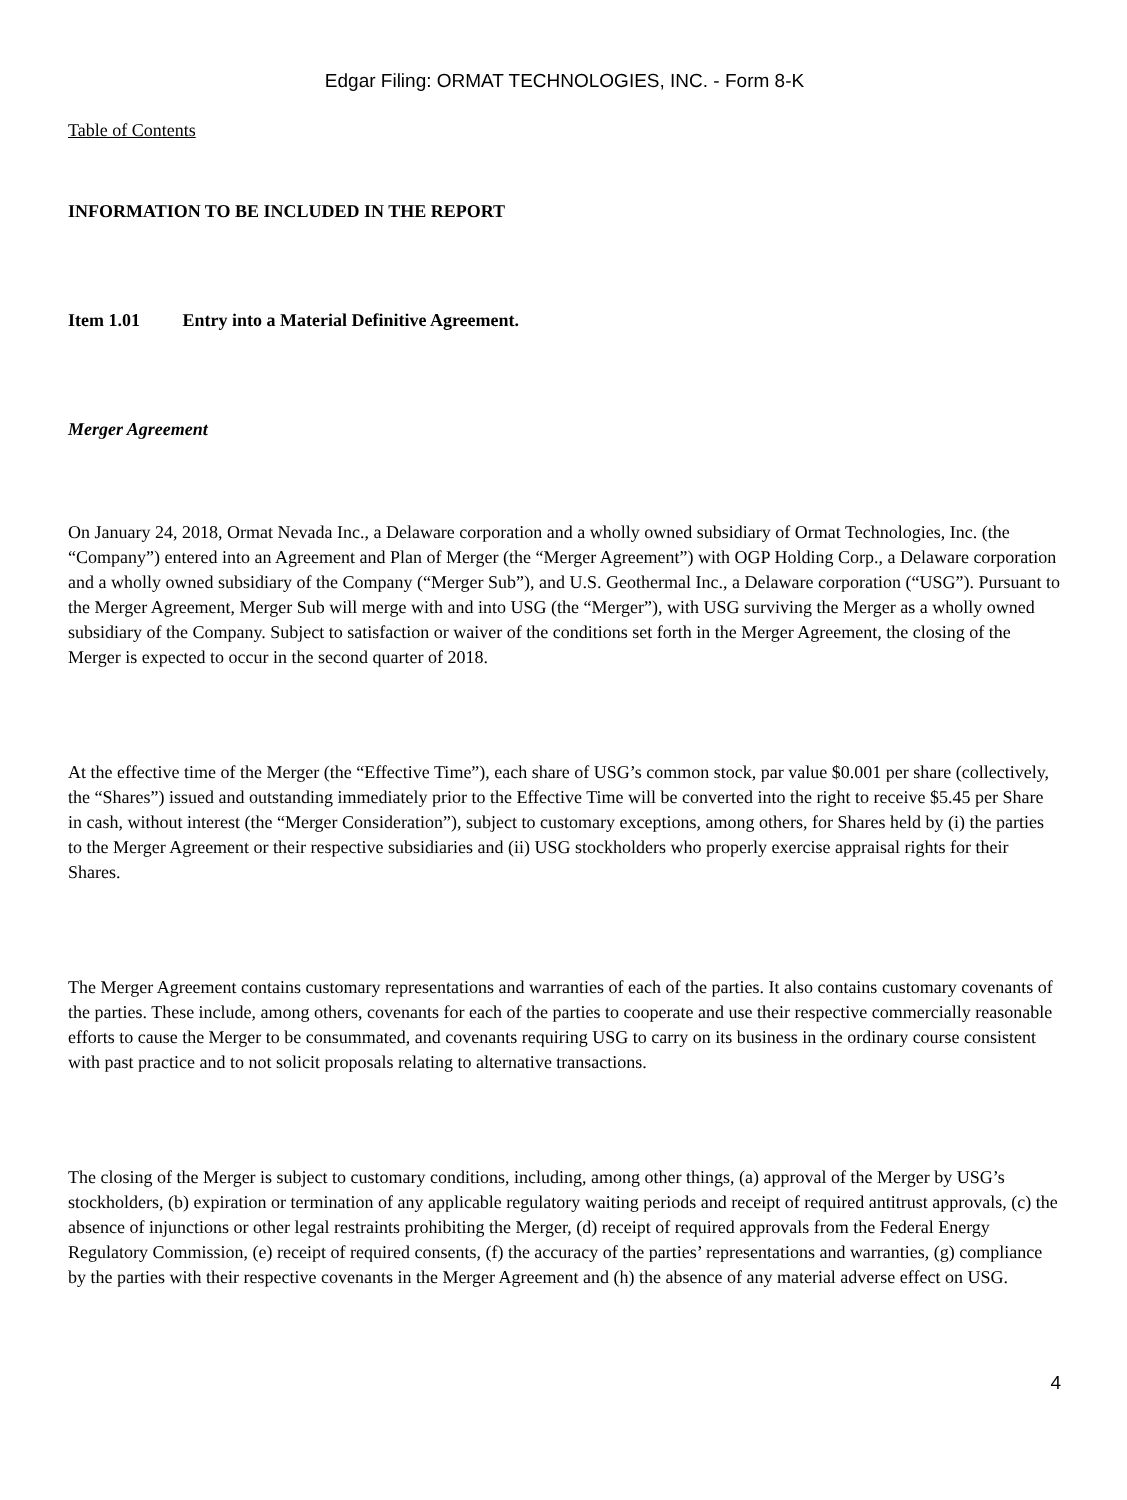Edgar Filing: ORMAT TECHNOLOGIES, INC. - Form 8-K
Table of Contents
INFORMATION TO BE INCLUDED IN THE REPORT
Item 1.01 Entry into a Material Definitive Agreement.
Merger Agreement
On January 24, 2018, Ormat Nevada Inc., a Delaware corporation and a wholly owned subsidiary of Ormat Technologies, Inc. (the “Company”) entered into an Agreement and Plan of Merger (the “Merger Agreement”) with OGP Holding Corp., a Delaware corporation and a wholly owned subsidiary of the Company (“Merger Sub”), and U.S. Geothermal Inc., a Delaware corporation (“USG”). Pursuant to the Merger Agreement, Merger Sub will merge with and into USG (the “Merger”), with USG surviving the Merger as a wholly owned subsidiary of the Company. Subject to satisfaction or waiver of the conditions set forth in the Merger Agreement, the closing of the Merger is expected to occur in the second quarter of 2018.
At the effective time of the Merger (the “Effective Time”), each share of USG’s common stock, par value $0.001 per share (collectively, the “Shares”) issued and outstanding immediately prior to the Effective Time will be converted into the right to receive $5.45 per Share in cash, without interest (the “Merger Consideration”), subject to customary exceptions, among others, for Shares held by (i) the parties to the Merger Agreement or their respective subsidiaries and (ii) USG stockholders who properly exercise appraisal rights for their Shares.
The Merger Agreement contains customary representations and warranties of each of the parties. It also contains customary covenants of the parties. These include, among others, covenants for each of the parties to cooperate and use their respective commercially reasonable efforts to cause the Merger to be consummated, and covenants requiring USG to carry on its business in the ordinary course consistent with past practice and to not solicit proposals relating to alternative transactions.
The closing of the Merger is subject to customary conditions, including, among other things, (a) approval of the Merger by USG’s stockholders, (b) expiration or termination of any applicable regulatory waiting periods and receipt of required antitrust approvals, (c) the absence of injunctions or other legal restraints prohibiting the Merger, (d) receipt of required approvals from the Federal Energy Regulatory Commission, (e) receipt of required consents, (f) the accuracy of the parties’ representations and warranties, (g) compliance by the parties with their respective covenants in the Merger Agreement and (h) the absence of any material adverse effect on USG.
4